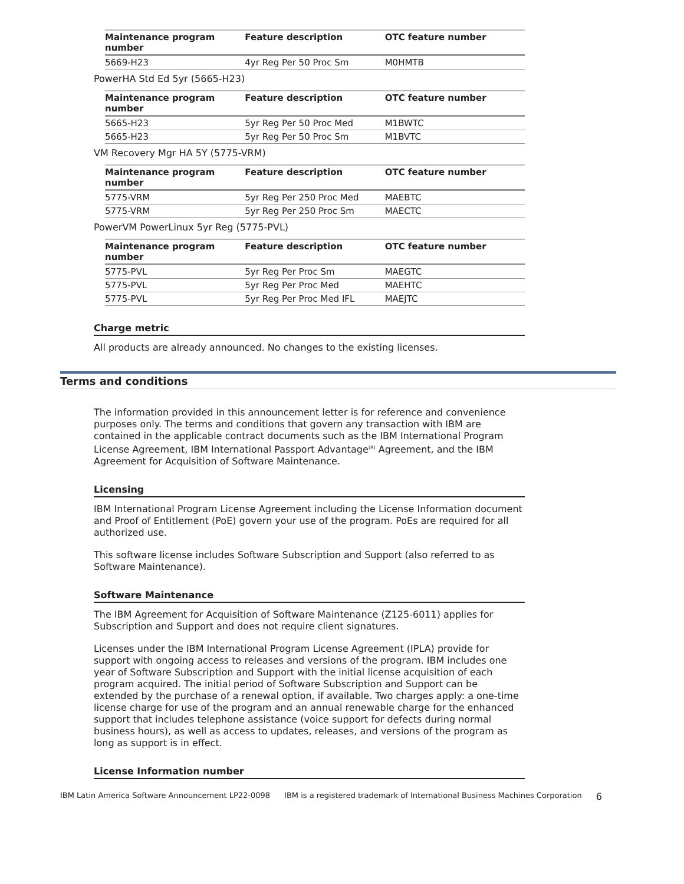| Maintenance program number | Feature description | OTC feature number |
| --- | --- | --- |
| 5669-H23 | 4yr Reg Per 50 Proc Sm | M0HMTB |
PowerHA Std Ed 5yr (5665-H23)
| Maintenance program number | Feature description | OTC feature number |
| --- | --- | --- |
| 5665-H23 | 5yr Reg Per 50 Proc Med | M1BWTC |
| 5665-H23 | 5yr Reg Per 50 Proc Sm | M1BVTC |
VM Recovery Mgr HA 5Y (5775-VRM)
| Maintenance program number | Feature description | OTC feature number |
| --- | --- | --- |
| 5775-VRM | 5yr Reg Per 250 Proc Med | MAEBTC |
| 5775-VRM | 5yr Reg Per 250 Proc Sm | MAECTC |
PowerVM PowerLinux 5yr Reg (5775-PVL)
| Maintenance program number | Feature description | OTC feature number |
| --- | --- | --- |
| 5775-PVL | 5yr Reg Per Proc Sm | MAEGTC |
| 5775-PVL | 5yr Reg Per Proc Med | MAEHTC |
| 5775-PVL | 5yr Reg Per Proc Med IFL | MAEJTC |
Charge metric
All products are already announced. No changes to the existing licenses.
Terms and conditions
The information provided in this announcement letter is for reference and convenience purposes only. The terms and conditions that govern any transaction with IBM are contained in the applicable contract documents such as the IBM International Program License Agreement, IBM International Passport Advantage<sup>(R)</sup> Agreement, and the IBM Agreement for Acquisition of Software Maintenance.
Licensing
IBM International Program License Agreement including the License Information document and Proof of Entitlement (PoE) govern your use of the program. PoEs are required for all authorized use.
This software license includes Software Subscription and Support (also referred to as Software Maintenance).
Software Maintenance
The IBM Agreement for Acquisition of Software Maintenance (Z125-6011) applies for Subscription and Support and does not require client signatures.
Licenses under the IBM International Program License Agreement (IPLA) provide for support with ongoing access to releases and versions of the program. IBM includes one year of Software Subscription and Support with the initial license acquisition of each program acquired. The initial period of Software Subscription and Support can be extended by the purchase of a renewal option, if available. Two charges apply: a one-time license charge for use of the program and an annual renewable charge for the enhanced support that includes telephone assistance (voice support for defects during normal business hours), as well as access to updates, releases, and versions of the program as long as support is in effect.
License Information number
IBM Latin America Software Announcement LP22-0098 IBM is a registered trademark of International Business Machines Corporation 6